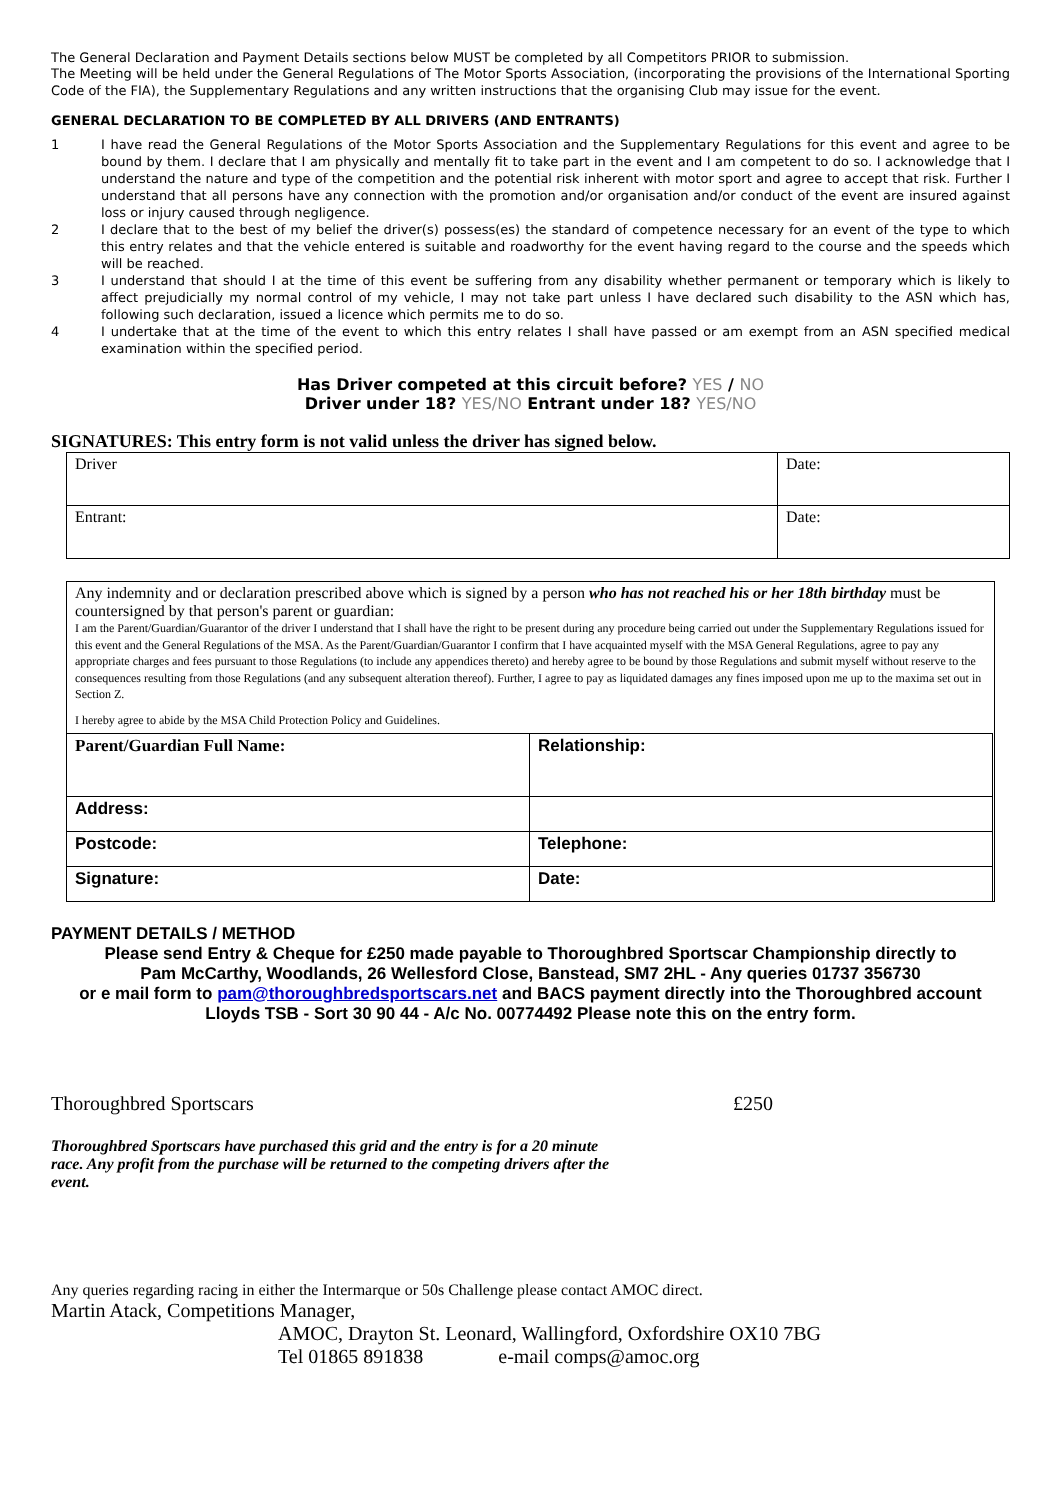The General Declaration and Payment Details sections below MUST be completed by all Competitors PRIOR to submission.
The Meeting will be held under the General Regulations of The Motor Sports Association, (incorporating the provisions of the International Sporting Code of the FIA), the Supplementary Regulations and any written instructions that the organising Club may issue for the event.
GENERAL DECLARATION TO BE COMPLETED BY ALL DRIVERS (AND ENTRANTS)
1 I have read the General Regulations of the Motor Sports Association and the Supplementary Regulations for this event and agree to be bound by them. I declare that I am physically and mentally fit to take part in the event and I am competent to do so. I acknowledge that I understand the nature and type of the competition and the potential risk inherent with motor sport and agree to accept that risk. Further I understand that all persons have any connection with the promotion and/or organisation and/or conduct of the event are insured against loss or injury caused through negligence.
2 I declare that to the best of my belief the driver(s) possess(es) the standard of competence necessary for an event of the type to which this entry relates and that the vehicle entered is suitable and roadworthy for the event having regard to the course and the speeds which will be reached.
3 I understand that should I at the time of this event be suffering from any disability whether permanent or temporary which is likely to affect prejudicially my normal control of my vehicle, I may not take part unless I have declared such disability to the ASN which has, following such declaration, issued a licence which permits me to do so.
4 I undertake that at the time of the event to which this entry relates I shall have passed or am exempt from an ASN specified medical examination within the specified period.
Has Driver competed at this circuit before? YES / NO
Driver under 18? YES/NO Entrant under 18? YES/NO
SIGNATURES: This entry form is not valid unless the driver has signed below.
| Driver | Date: |
| Entrant: | Date: |
Any indemnity and or declaration prescribed above which is signed by a person who has not reached his or her 18th birthday must be countersigned by that person's parent or guardian:
I am the Parent/Guardian/Guarantor of the driver I understand that I shall have the right to be present during any procedure being carried out under the Supplementary Regulations issued for this event and the General Regulations of the MSA. As the Parent/Guardian/Guarantor I confirm that I have acquainted myself with the MSA General Regulations, agree to pay any appropriate charges and fees pursuant to those Regulations (to include any appendices thereto) and hereby agree to be bound by those Regulations and submit myself without reserve to the consequences resulting from those Regulations (and any subsequent alteration thereof). Further, I agree to pay as liquidated damages any fines imposed upon me up to the maxima set out in Section Z.
I hereby agree to abide by the MSA Child Protection Policy and Guidelines.
| Parent/Guardian Full Name: | Relationship: |
| Address: | |
| Postcode: | Telephone: |
| Signature: | Date: |
PAYMENT DETAILS / METHOD
Please send Entry & Cheque for £250 made payable to Thoroughbred Sportscar Championship directly to
Pam McCarthy, Woodlands, 26 Wellesford Close, Banstead, SM7 2HL - Any queries 01737 356730
or e mail form to pam@thoroughbredsportscars.net and BACS payment directly into the Thoroughbred account
Lloyds TSB - Sort 30 90 44 - A/c No. 00774492 Please note this on the entry form.
Thoroughbred Sportscars £250
Thoroughbred Sportscars have purchased this grid and the entry is for a 20 minute race. Any profit from the purchase will be returned to the competing drivers after the event.
Any queries regarding racing in either the Intermarque or 50s Challenge please contact AMOC direct.
Martin Atack, Competitions Manager,
AMOC, Drayton St. Leonard, Wallingford, Oxfordshire OX10 7BG
Tel 01865 891838 e-mail comps@amoc.org